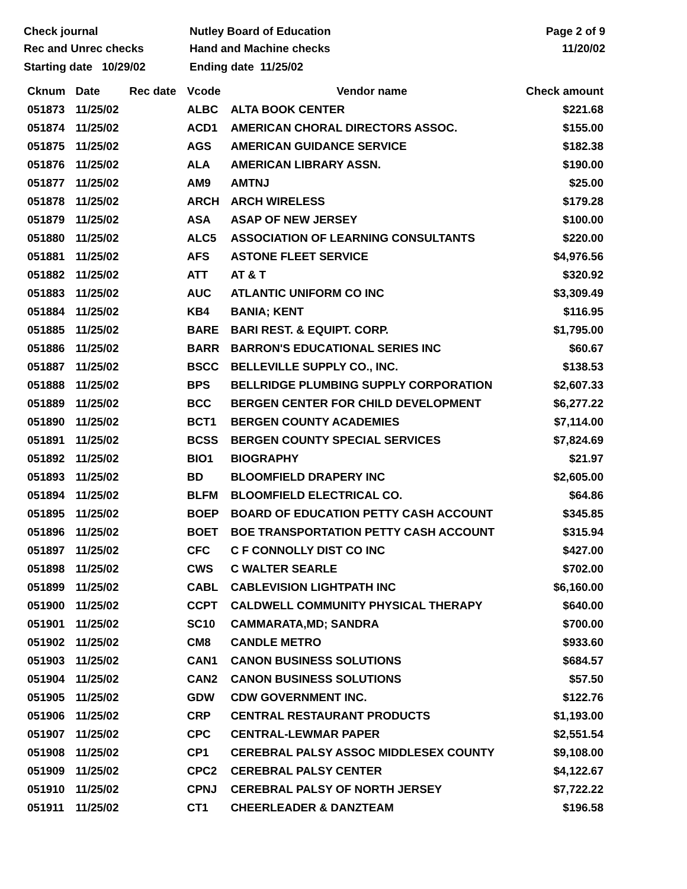Check journal
Rec and Unrec checks
Nutley Board of Education
Hand and Machine checks
Page 2 of 9
11/20/02
Starting date 10/29/02 Ending date 11/25/02
| Cknum | Date | Rec date | Vcode | Vendor name | Check amount |
| --- | --- | --- | --- | --- | --- |
| 051873 | 11/25/02 | | ALBC | ALTA BOOK CENTER | $221.68 |
| 051874 | 11/25/02 | | ACD1 | AMERICAN CHORAL DIRECTORS ASSOC. | $155.00 |
| 051875 | 11/25/02 | | AGS | AMERICAN GUIDANCE SERVICE | $182.38 |
| 051876 | 11/25/02 | | ALA | AMERICAN LIBRARY ASSN. | $190.00 |
| 051877 | 11/25/02 | | AM9 | AMTNJ | $25.00 |
| 051878 | 11/25/02 | | ARCH | ARCH WIRELESS | $179.28 |
| 051879 | 11/25/02 | | ASA | ASAP OF NEW JERSEY | $100.00 |
| 051880 | 11/25/02 | | ALC5 | ASSOCIATION OF LEARNING CONSULTANTS | $220.00 |
| 051881 | 11/25/02 | | AFS | ASTONE FLEET SERVICE | $4,976.56 |
| 051882 | 11/25/02 | | ATT | AT & T | $320.92 |
| 051883 | 11/25/02 | | AUC | ATLANTIC UNIFORM CO INC | $3,309.49 |
| 051884 | 11/25/02 | | KB4 | BANIA; KENT | $116.95 |
| 051885 | 11/25/02 | | BARE | BARI REST. & EQUIPT. CORP. | $1,795.00 |
| 051886 | 11/25/02 | | BARR | BARRON'S EDUCATIONAL SERIES INC | $60.67 |
| 051887 | 11/25/02 | | BSCC | BELLEVILLE SUPPLY CO., INC. | $138.53 |
| 051888 | 11/25/02 | | BPS | BELLRIDGE PLUMBING SUPPLY CORPORATION | $2,607.33 |
| 051889 | 11/25/02 | | BCC | BERGEN CENTER FOR CHILD DEVELOPMENT | $6,277.22 |
| 051890 | 11/25/02 | | BCT1 | BERGEN COUNTY ACADEMIES | $7,114.00 |
| 051891 | 11/25/02 | | BCSS | BERGEN COUNTY SPECIAL SERVICES | $7,824.69 |
| 051892 | 11/25/02 | | BIO1 | BIOGRAPHY | $21.97 |
| 051893 | 11/25/02 | | BD | BLOOMFIELD DRAPERY INC | $2,605.00 |
| 051894 | 11/25/02 | | BLFM | BLOOMFIELD ELECTRICAL CO. | $64.86 |
| 051895 | 11/25/02 | | BOEP | BOARD OF EDUCATION PETTY CASH ACCOUNT | $345.85 |
| 051896 | 11/25/02 | | BOET | BOE TRANSPORTATION PETTY CASH ACCOUNT | $315.94 |
| 051897 | 11/25/02 | | CFC | C F CONNOLLY DIST CO INC | $427.00 |
| 051898 | 11/25/02 | | CWS | C WALTER SEARLE | $702.00 |
| 051899 | 11/25/02 | | CABL | CABLEVISION LIGHTPATH INC | $6,160.00 |
| 051900 | 11/25/02 | | CCPT | CALDWELL COMMUNITY PHYSICAL THERAPY | $640.00 |
| 051901 | 11/25/02 | | SC10 | CAMMARATA,MD; SANDRA | $700.00 |
| 051902 | 11/25/02 | | CM8 | CANDLE METRO | $933.60 |
| 051903 | 11/25/02 | | CAN1 | CANON BUSINESS SOLUTIONS | $684.57 |
| 051904 | 11/25/02 | | CAN2 | CANON BUSINESS SOLUTIONS | $57.50 |
| 051905 | 11/25/02 | | GDW | CDW GOVERNMENT INC. | $122.76 |
| 051906 | 11/25/02 | | CRP | CENTRAL RESTAURANT PRODUCTS | $1,193.00 |
| 051907 | 11/25/02 | | CPC | CENTRAL-LEWMAR PAPER | $2,551.54 |
| 051908 | 11/25/02 | | CP1 | CEREBRAL PALSY ASSOC MIDDLESEX COUNTY | $9,108.00 |
| 051909 | 11/25/02 | | CPC2 | CEREBRAL PALSY CENTER | $4,122.67 |
| 051910 | 11/25/02 | | CPNJ | CEREBRAL PALSY OF NORTH JERSEY | $7,722.22 |
| 051911 | 11/25/02 | | CT1 | CHEERLEADER & DANZTEAM | $196.58 |